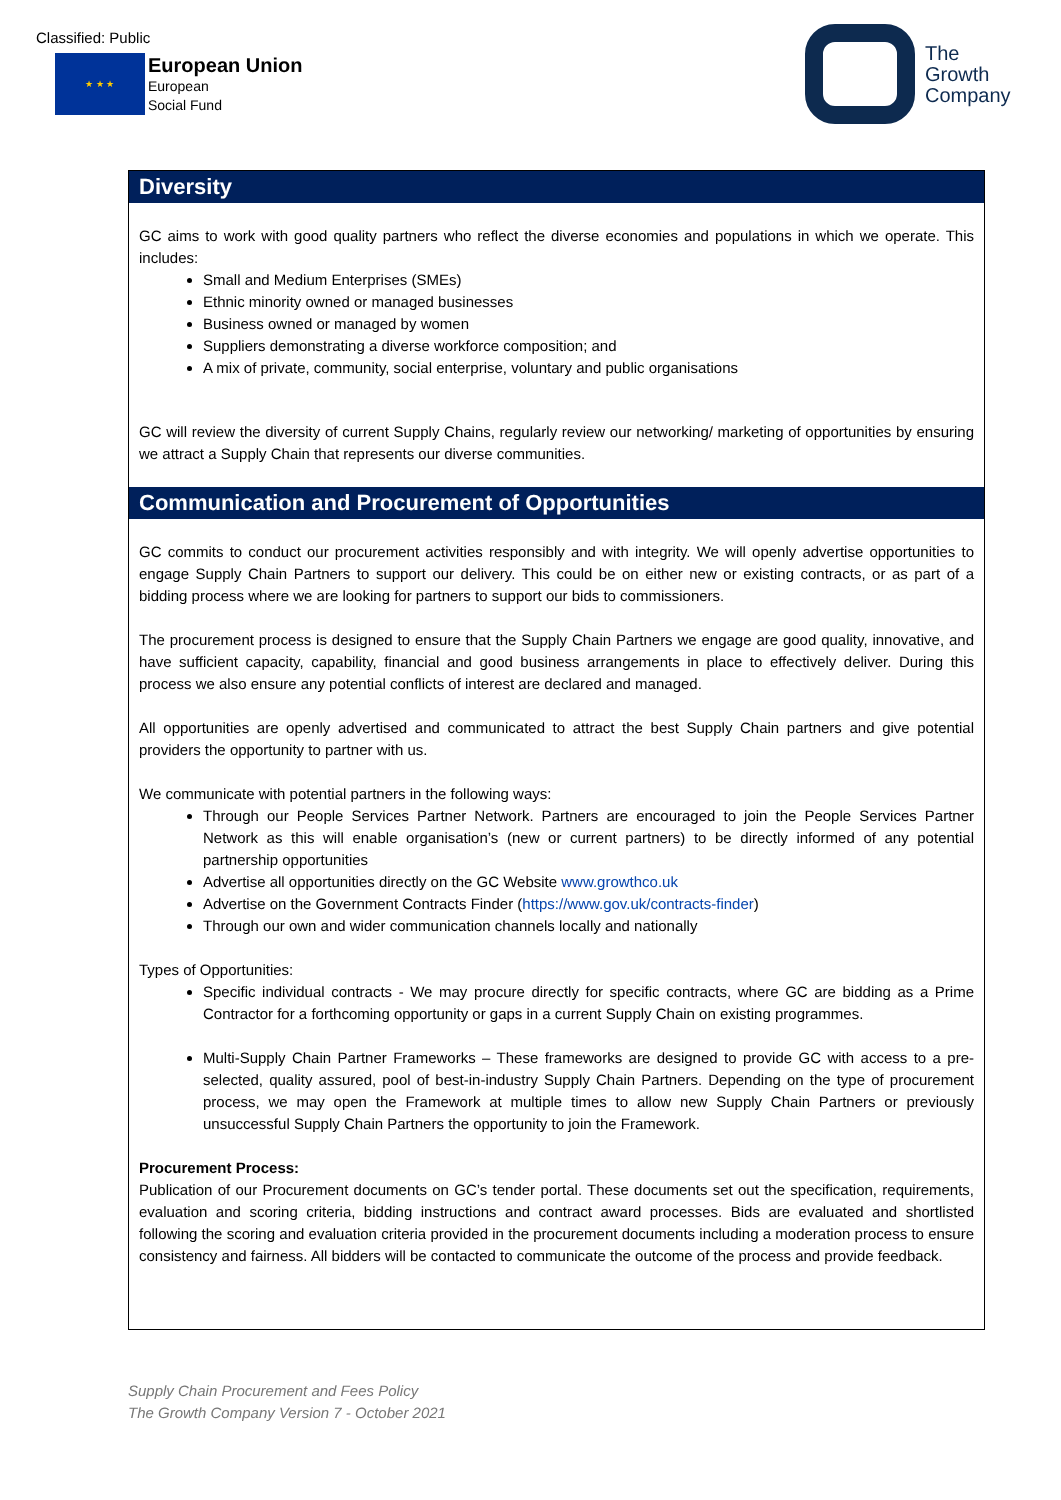Classified: Public
★ ★ ★
European Union
European
Social Fund
The
Growth
Company
Diversity
GC aims to work with good quality partners who reflect the diverse economies and populations in which we operate. This includes:
Small and Medium Enterprises (SMEs)
Ethnic minority owned or managed businesses
Business owned or managed by women
Suppliers demonstrating a diverse workforce composition; and
A mix of private, community, social enterprise, voluntary and public organisations
GC will review the diversity of current Supply Chains, regularly review our networking/ marketing of opportunities by ensuring we attract a Supply Chain that represents our diverse communities.
Communication and Procurement of Opportunities
GC commits to conduct our procurement activities responsibly and with integrity. We will openly advertise opportunities to engage Supply Chain Partners to support our delivery. This could be on either new or existing contracts, or as part of a bidding process where we are looking for partners to support our bids to commissioners.
The procurement process is designed to ensure that the Supply Chain Partners we engage are good quality, innovative, and have sufficient capacity, capability, financial and good business arrangements in place to effectively deliver. During this process we also ensure any potential conflicts of interest are declared and managed.
All opportunities are openly advertised and communicated to attract the best Supply Chain partners and give potential providers the opportunity to partner with us.
We communicate with potential partners in the following ways:
Through our People Services Partner Network. Partners are encouraged to join the People Services Partner Network as this will enable organisation’s (new or current partners) to be directly informed of any potential partnership opportunities
Advertise all opportunities directly on the GC Website www.growthco.uk
Advertise on the Government Contracts Finder (https://www.gov.uk/contracts-finder)
Through our own and wider communication channels locally and nationally
Types of Opportunities:
Specific individual contracts - We may procure directly for specific contracts, where GC are bidding as a Prime Contractor for a forthcoming opportunity or gaps in a current Supply Chain on existing programmes.
Multi-Supply Chain Partner Frameworks – These frameworks are designed to provide GC with access to a pre-selected, quality assured, pool of best-in-industry Supply Chain Partners. Depending on the type of procurement process, we may open the Framework at multiple times to allow new Supply Chain Partners or previously unsuccessful Supply Chain Partners the opportunity to join the Framework.
Procurement Process:
Publication of our Procurement documents on GC’s tender portal. These documents set out the specification, requirements, evaluation and scoring criteria, bidding instructions and contract award processes. Bids are evaluated and shortlisted following the scoring and evaluation criteria provided in the procurement documents including a moderation process to ensure consistency and fairness. All bidders will be contacted to communicate the outcome of the process and provide feedback.
Supply Chain Procurement and Fees Policy
The Growth Company Version 7 - October 2021